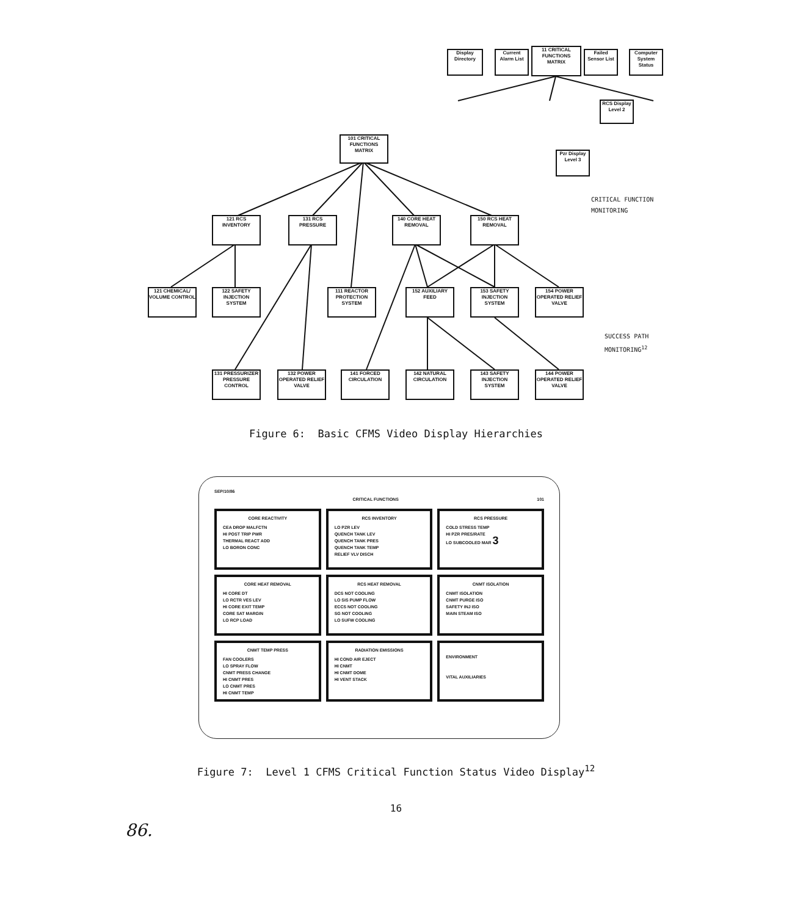Display Directory
Current Alarm List
11 CRITICAL FUNCTIONS MATRIX
Failed Sensor List
Computer System Status
RCS Display Level 2
Pzr Display Level 3
101 CRITICAL FUNCTIONS MATRIX
121 RCS INVENTORY
131 RCS PRESSURE
140 CORE HEAT REMOVAL
150 RCS HEAT REMOVAL
121 CHEMICAL/ VOLUME CONTROL
122 SAFETY INJECTION SYSTEM
111 REACTOR PROTECTION SYSTEM
152 AUXILIARY FEED
153 SAFETY INJECTION SYSTEM
154 POWER OPERATED RELIEF VALVE
131 PRESSURIZER PRESSURE CONTROL
132 POWER OPERATED RELIEF VALVE
141 FORCED CIRCULATION
142 NATURAL CIRCULATION
143 SAFETY INJECTION SYSTEM
144 POWER OPERATED RELIEF VALVE
CRITICAL FUNCTION
MONITORING
SUCCESS PATH
MONITORING<sup>12</sup>
Figure 6: Basic CFMS Video Display Hierarchies
SEP/10/86
CRITICAL FUNCTIONS 101
CORE REACTIVITY
CEA DROP MALFCTN
HI POST TRIP PWR
THERMAL REACT ADD
LO BORON CONC
RCS INVENTORY
LO PZR LEV
QUENCH TANK LEV
QUENCH TANK PRES
QUENCH TANK TEMP
RELIEF VLV DISCH
RCS PRESSURE
COLD STRESS TEMP
HI PZR PRES/RATE
LO SUBCOOLED MAR 3
CORE HEAT REMOVAL
HI CORE DT
LO RCTR VES LEV
HI CORE EXIT TEMP
CORE SAT MARGIN
LO RCP LOAD
RCS HEAT REMOVAL
DCS NOT COOLING
LO SIS PUMP FLOW
ECCS NOT COOLING
SG NOT COOLING
LO SUFW COOLING
CNMT ISOLATION
CNMT ISOLATION
CNMT PURGE ISO
SAFETY INJ ISO
MAIN STEAM ISO
CNMT TEMP PRESS
FAN COOLERS
LO SPRAY FLOW
CNMT PRESS CHANGE
HI CNMT PRES
LO CNMT PRES
HI CNMT TEMP
RADIATION EMISSIONS
HI COND AIR EJECT
HI CNMT
HI CNMT DOME
HI VENT STACK
ENVIRONMENT
VITAL AUXILIARIES
Figure 7: Level 1 CFMS Critical Function Status Video Display<sup>12</sup>
16
86.